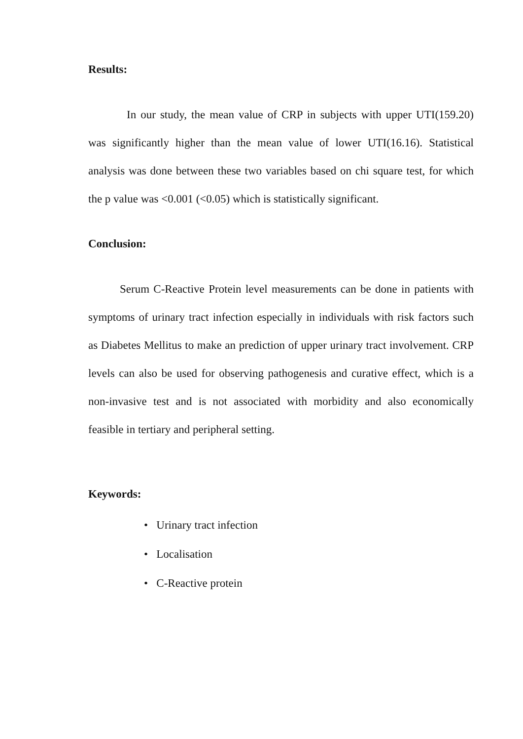Results:
In our study, the mean value of CRP in subjects with upper UTI(159.20) was significantly higher than the mean value of lower UTI(16.16). Statistical analysis was done between these two variables based on chi square test, for which the p value was <0.001 (<0.05) which is statistically significant.
Conclusion:
Serum C-Reactive Protein level measurements can be done in patients with symptoms of urinary tract infection especially in individuals with risk factors such as Diabetes Mellitus to make an prediction of upper urinary tract involvement. CRP levels can also be used for observing pathogenesis and curative effect, which is a non-invasive test and is not associated with morbidity and also economically feasible in tertiary and peripheral setting.
Keywords:
• Urinary tract infection
• Localisation
• C-Reactive protein